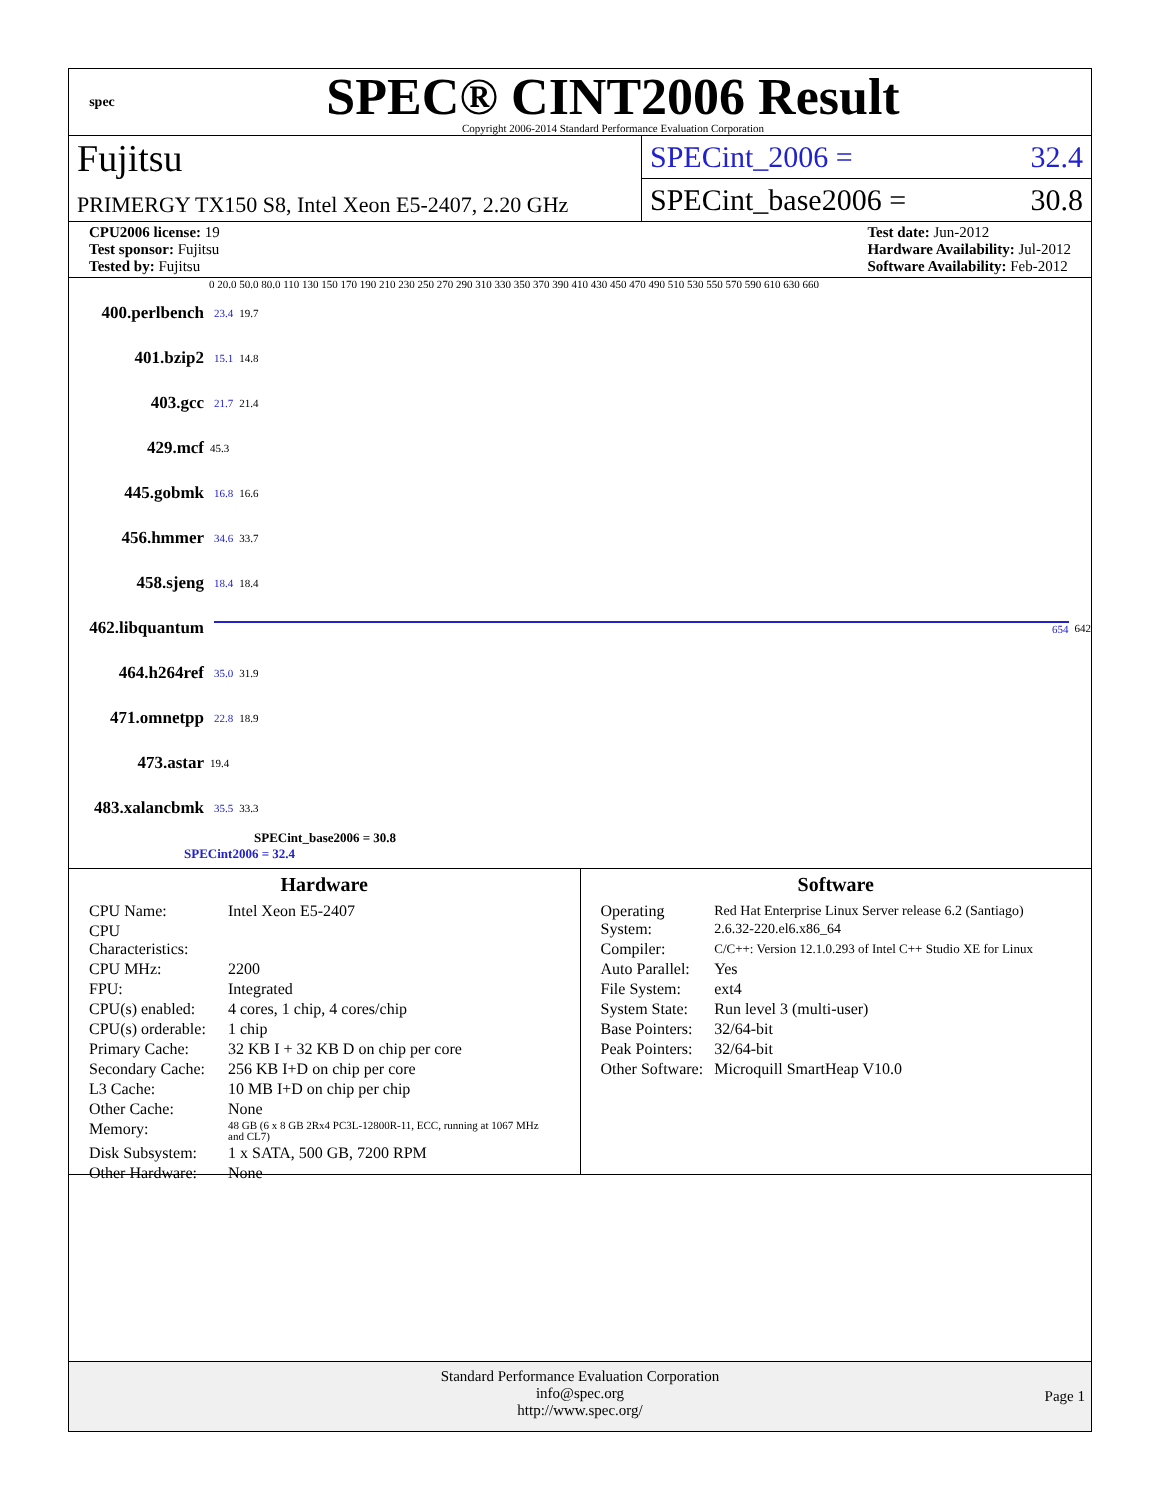spec
SPEC® CINT2006 Result
Copyright 2006-2014 Standard Performance Evaluation Corporation
Fujitsu
PRIMERGY TX150 S8, Intel Xeon E5-2407, 2.20 GHz
SPECint_2006 = 32.4
SPECint_base2006 = 30.8
CPU2006 license: 19
Test sponsor: Fujitsu
Tested by: Fujitsu
Test date: Jun-2012
Hardware Availability: Jul-2012
Software Availability: Feb-2012
0 20.0 50.0 80.0 110 130 150 170 190 210 230 250 270 290 310 330 350 370 390 410 430 450 470 490 510 530 550 570 590 610 630 660
400.perlbench 23.4 19.7
401.bzip2 15.1 14.8
403.gcc 21.7 21.4
429.mcf 45.3
445.gobmk 16.8 16.6
456.hmmer 34.6 33.7
458.sjeng 18.4 18.4
462.libquantum 654 642
464.h264ref 35.0 31.9
471.omnetpp 22.8 18.9
473.astar 19.4
483.xalancbmk 35.5 33.3
SPECint_base2006 = 30.8
SPECint2006 = 32.4
Hardware
| CPU Name: | Intel Xeon E5-2407 |
| CPU Characteristics: | |
| CPU MHz: | 2200 |
| FPU: | Integrated |
| CPU(s) enabled: | 4 cores, 1 chip, 4 cores/chip |
| CPU(s) orderable: | 1 chip |
| Primary Cache: | 32 KB I + 32 KB D on chip per core |
| Secondary Cache: | 256 KB I+D on chip per core |
| L3 Cache: | 10 MB I+D on chip per chip |
| Other Cache: | None |
| Memory: | 48 GB (6 x 8 GB 2Rx4 PC3L-12800R-11, ECC, running at 1067 MHz and CL7) |
| Disk Subsystem: | 1 x SATA, 500 GB, 7200 RPM |
| Other Hardware: | None |
Software
| Operating System: | Red Hat Enterprise Linux Server release 6.2 (Santiago) 2.6.32-220.el6.x86_64 |
| Compiler: | C/C++: Version 12.1.0.293 of Intel C++ Studio XE for Linux |
| Auto Parallel: | Yes |
| File System: | ext4 |
| System State: | Run level 3 (multi-user) |
| Base Pointers: | 32/64-bit |
| Peak Pointers: | 32/64-bit |
| Other Software: | Microquill SmartHeap V10.0 |
Standard Performance Evaluation Corporation
info@spec.org
http://www.spec.org/
Page 1